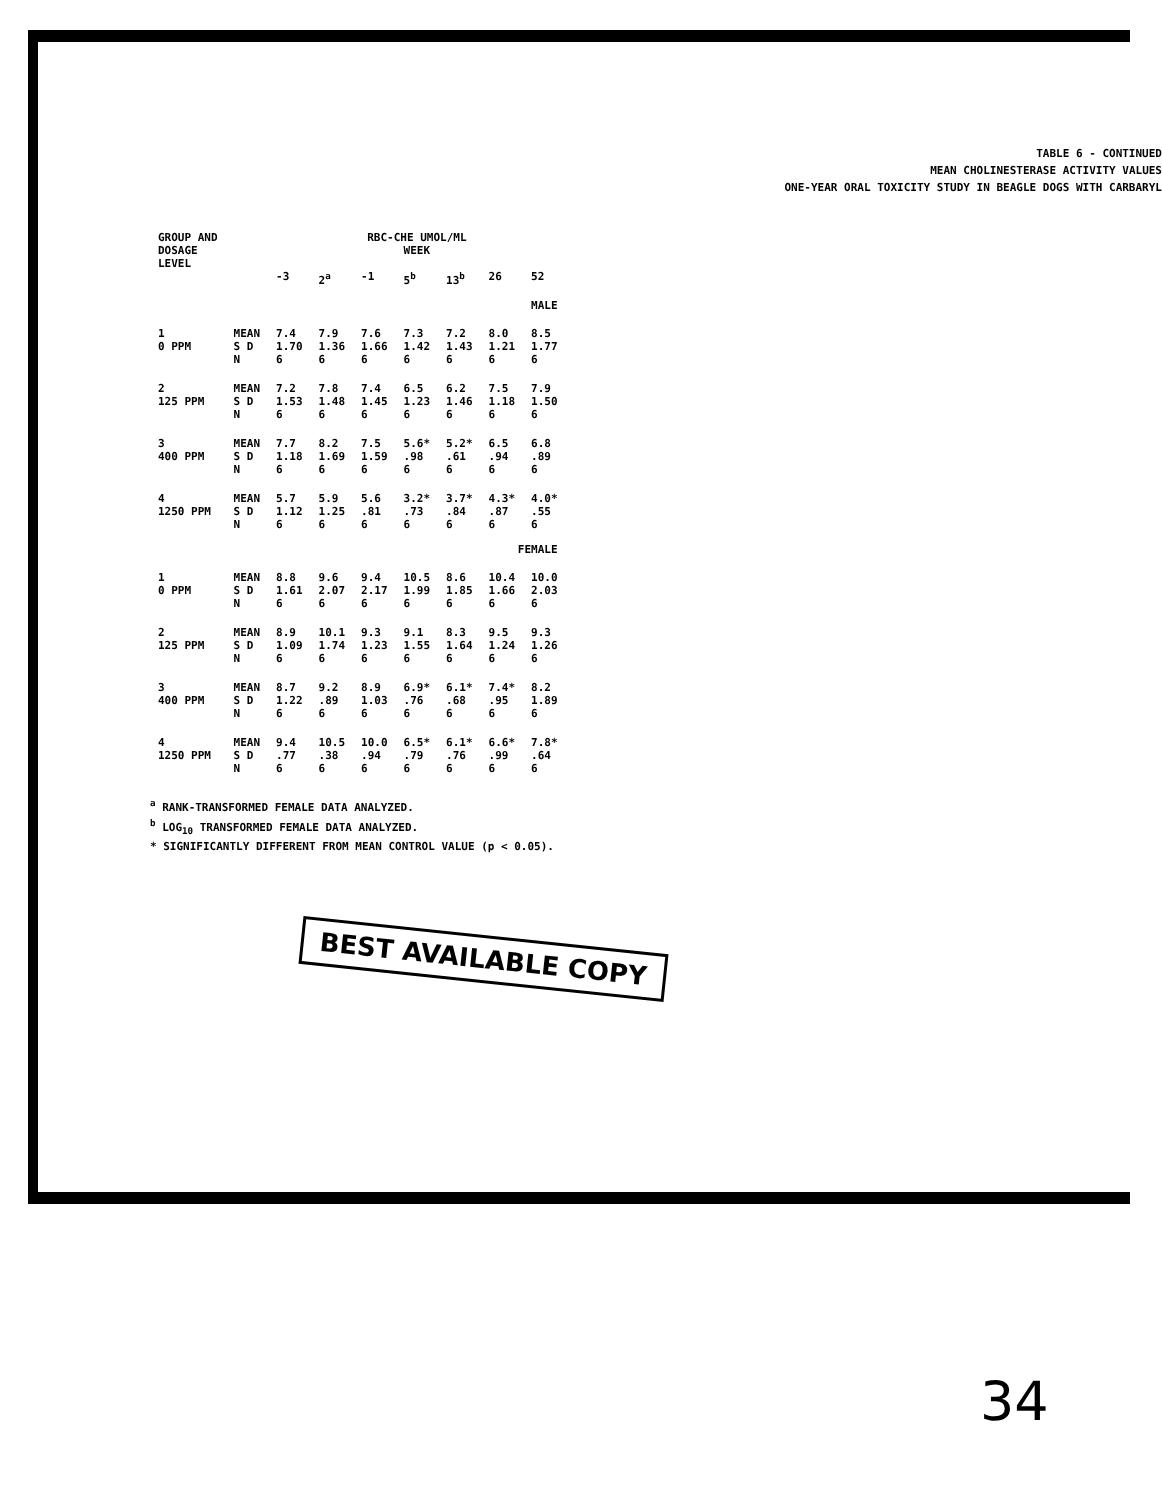TABLE 6 - CONTINUED
MEAN CHOLINESTERASE ACTIVITY VALUES
ONE-YEAR ORAL TOXICITY STUDY IN BEAGLE DOGS WITH CARBARYL
| GROUP AND DOSAGE LEVEL | | RBC-CHE UMOL/ML WEEK | | | | | | |
| --- | --- | --- | --- | --- | --- | --- | --- | --- |
| | | -3 | 2<sup>a</sup> | -1 | 5<sup>b</sup> | 13<sup>b</sup> | 26 | 52 |
| MALE | | | | | | | | |
| 1 0 PPM | MEAN S D N | 7.4 1.70 6 | 7.9 1.36 6 | 7.6 1.66 6 | 7.3 1.42 6 | 7.2 1.43 6 | 8.0 1.21 6 | 8.5 1.77 6 |
| 2 125 PPM | MEAN S D N | 7.2 1.53 6 | 7.8 1.48 6 | 7.4 1.45 6 | 6.5 1.23 6 | 6.2 1.46 6 | 7.5 1.18 6 | 7.9 1.50 6 |
| 3 400 PPM | MEAN S D N | 7.7 1.18 6 | 8.2 1.69 6 | 7.5 1.59 6 | 5.6* .98 6 | 5.2* .61 6 | 6.5 .94 6 | 6.8 .89 6 |
| 4 1250 PPM | MEAN S D N | 5.7 1.12 6 | 5.9 1.25 6 | 5.6 .81 6 | 3.2* .73 6 | 3.7* .84 6 | 4.3* .87 6 | 4.0* .55 6 |
| FEMALE | | | | | | | | |
| 1 0 PPM | MEAN S D N | 8.8 1.61 6 | 9.6 2.07 6 | 9.4 2.17 6 | 10.5 1.99 6 | 8.6 1.85 6 | 10.4 1.66 6 | 10.0 2.03 6 |
| 2 125 PPM | MEAN S D N | 8.9 1.09 6 | 10.1 1.74 6 | 9.3 1.23 6 | 9.1 1.55 6 | 8.3 1.64 6 | 9.5 1.24 6 | 9.3 1.26 6 |
| 3 400 PPM | MEAN S D N | 8.7 1.22 6 | 9.2 .89 6 | 8.9 1.03 6 | 6.9* .76 6 | 6.1* .68 6 | 7.4* .95 6 | 8.2 1.89 6 |
| 4 1250 PPM | MEAN S D N | 9.4 .77 6 | 10.5 .38 6 | 10.0 .94 6 | 6.5* .79 6 | 6.1* .76 6 | 6.6* .99 6 | 7.8* .64 6 |
<sup>a</sup> RANK-TRANSFORMED FEMALE DATA ANALYZED.
<sup>b</sup> LOG<sub>10</sub> TRANSFORMED FEMALE DATA ANALYZED.
* SIGNIFICANTLY DIFFERENT FROM MEAN CONTROL VALUE (p < 0.05).
BEST AVAILABLE COPY
34